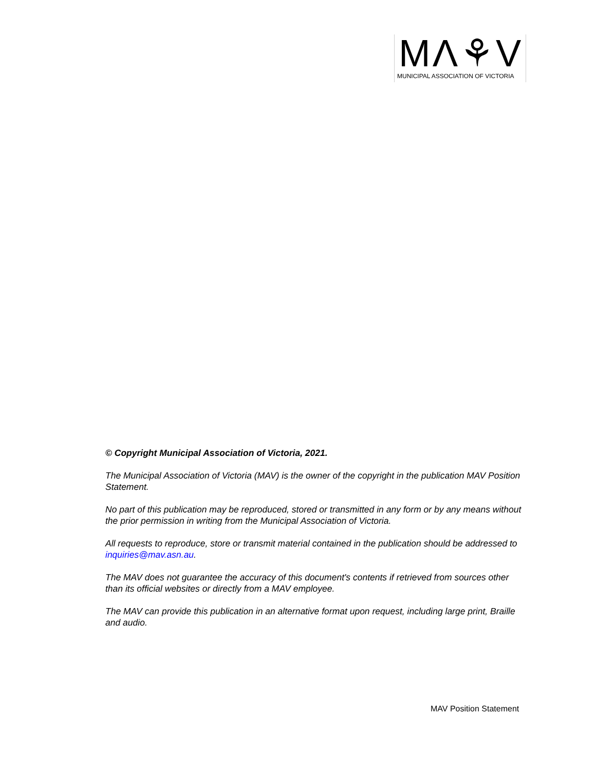MΛ⚘V
MUNICIPAL ASSOCIATION OF VICTORIA
© Copyright Municipal Association of Victoria, 2021.
The Municipal Association of Victoria (MAV) is the owner of the copyright in the publication MAV Position Statement.
No part of this publication may be reproduced, stored or transmitted in any form or by any means without the prior permission in writing from the Municipal Association of Victoria.
All requests to reproduce, store or transmit material contained in the publication should be addressed to inquiries@mav.asn.au.
The MAV does not guarantee the accuracy of this document's contents if retrieved from sources other than its official websites or directly from a MAV employee.
The MAV can provide this publication in an alternative format upon request, including large print, Braille and audio.
MAV Position Statement